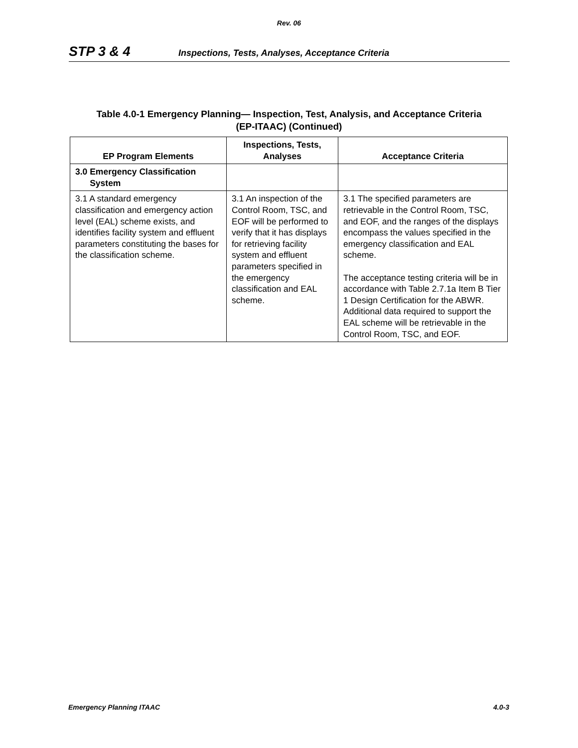Rev. 06
STP 3 & 4 Inspections, Tests, Analyses, Acceptance Criteria
Table 4.0-1 Emergency Planning— Inspection, Test, Analysis, and Acceptance Criteria
(EP-ITAAC) (Continued)
| EP Program Elements | Inspections, Tests, Analyses | Acceptance Criteria |
| --- | --- | --- |
| 3.0 Emergency Classification System | | |
| 3.1 A standard emergency classification and emergency action level (EAL) scheme exists, and identifies facility system and effluent parameters constituting the bases for the classification scheme. | 3.1 An inspection of the Control Room, TSC, and EOF will be performed to verify that it has displays for retrieving facility system and effluent parameters specified in the emergency classification and EAL scheme. | 3.1 The specified parameters are retrievable in the Control Room, TSC, and EOF, and the ranges of the displays encompass the values specified in the emergency classification and EAL scheme. The acceptance testing criteria will be in accordance with Table 2.7.1a Item B Tier 1 Design Certification for the ABWR. Additional data required to support the EAL scheme will be retrievable in the Control Room, TSC, and EOF. |
Emergency Planning ITAAC 4.0-3